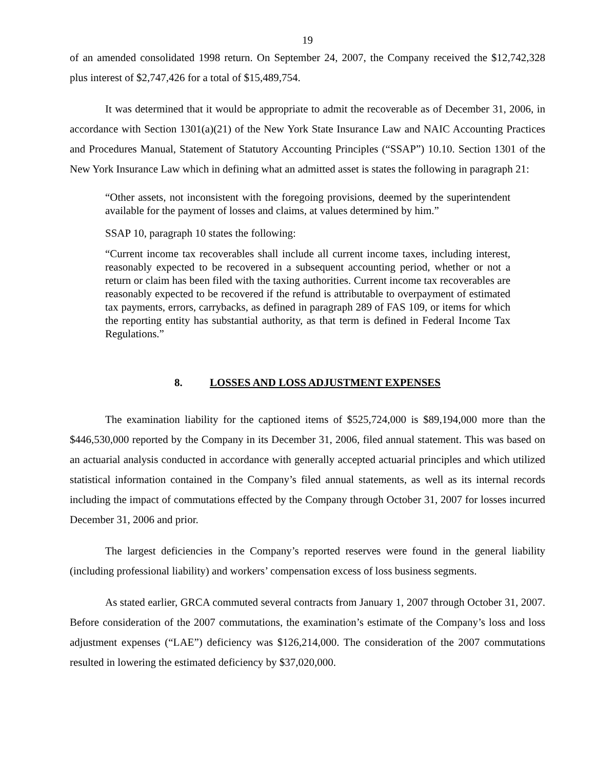19
of an amended consolidated 1998 return. On September 24, 2007, the Company received the $12,742,328 plus interest of $2,747,426 for a total of $15,489,754.
It was determined that it would be appropriate to admit the recoverable as of December 31, 2006, in accordance with Section 1301(a)(21) of the New York State Insurance Law and NAIC Accounting Practices and Procedures Manual, Statement of Statutory Accounting Principles (“SSAP”) 10.10. Section 1301 of the New York Insurance Law which in defining what an admitted asset is states the following in paragraph 21:
“Other assets, not inconsistent with the foregoing provisions, deemed by the superintendent available for the payment of losses and claims, at values determined by him.”
SSAP 10, paragraph 10 states the following:
“Current income tax recoverables shall include all current income taxes, including interest, reasonably expected to be recovered in a subsequent accounting period, whether or not a return or claim has been filed with the taxing authorities. Current income tax recoverables are reasonably expected to be recovered if the refund is attributable to overpayment of estimated tax payments, errors, carrybacks, as defined in paragraph 289 of FAS 109, or items for which the reporting entity has substantial authority, as that term is defined in Federal Income Tax Regulations.”
8. LOSSES AND LOSS ADJUSTMENT EXPENSES
The examination liability for the captioned items of $525,724,000 is $89,194,000 more than the $446,530,000 reported by the Company in its December 31, 2006, filed annual statement. This was based on an actuarial analysis conducted in accordance with generally accepted actuarial principles and which utilized statistical information contained in the Company’s filed annual statements, as well as its internal records including the impact of commutations effected by the Company through October 31, 2007 for losses incurred December 31, 2006 and prior.
The largest deficiencies in the Company’s reported reserves were found in the general liability (including professional liability) and workers’ compensation excess of loss business segments.
As stated earlier, GRCA commuted several contracts from January 1, 2007 through October 31, 2007. Before consideration of the 2007 commutations, the examination’s estimate of the Company’s loss and loss adjustment expenses (“LAE”) deficiency was $126,214,000. The consideration of the 2007 commutations resulted in lowering the estimated deficiency by $37,020,000.